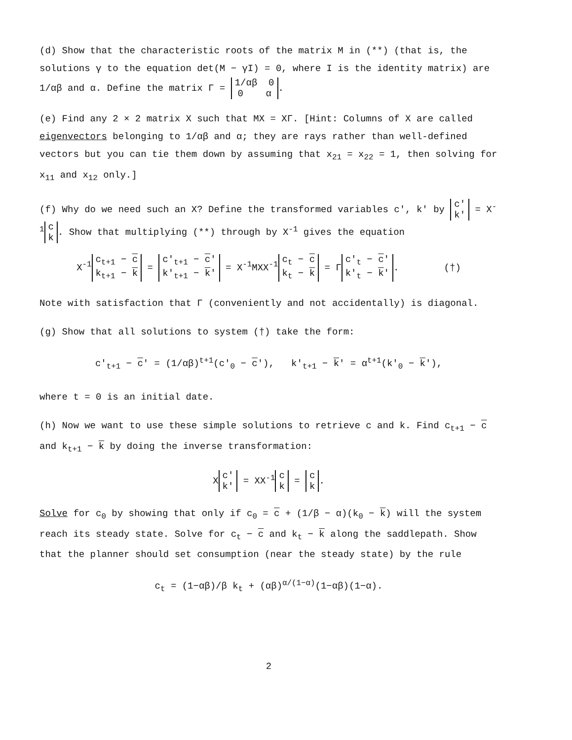(d) Show that the characteristic roots of the matrix M in (**) (that is, the solutions γ to the equation det(M − γI) = 0, where I is the identity matrix) are 1/αβ and α. Define the matrix Γ = 1/αβ 0
0 α.
(e) Find any 2 × 2 matrix X such that MX = XΓ. [Hint: Columns of X are called eigenvectors belonging to 1/αβ and α; they are rays rather than well-defined vectors but you can tie them down by assuming that x<sub>21</sub> = x<sub>22</sub> = 1, then solving for x<sub>11</sub> and x<sub>12</sub> only.]
(f) Why do we need such an X? Define the transformed variables c′, k′ by c′
k′ = X<sup>-1</sup> c
k. Show that multiplying (**) through by X<sup>-1</sup> gives the equation
X<sup>-1</sup> c<sub>t+1</sub> − c
k<sub>t+1</sub> − k = c′<sub>t+1</sub> − c′
k′<sub>t+1</sub> − k′ = X<sup>-1</sup>MXX<sup>-1</sup> c<sub>t</sub> − c
k<sub>t</sub> − k = Γ c′<sub>t</sub> − c′
k′<sub>t</sub> − k′. (†)
Note with satisfaction that Γ (conveniently and not accidentally) is diagonal.
(g) Show that all solutions to system (†) take the form:
c′<sub>t+1</sub> − c′ = (1/αβ)<sup>t+1</sup>(c′<sub>0</sub> − c′), k′<sub>t+1</sub> − k′ = α<sup>t+1</sup>(k′<sub>0</sub> − k′),
where t = 0 is an initial date.
(h) Now we want to use these simple solutions to retrieve c and k. Find c<sub>t+1</sub> − c and k<sub>t+1</sub> − k by doing the inverse transformation:
X c′
k′ = XX<sup>-1</sup> c
k = c
k.
Solve for c<sub>0</sub> by showing that only if c<sub>0</sub> = c + (1/β − α)(k<sub>0</sub> − k) will the system reach its steady state. Solve for c<sub>t</sub> − c and k<sub>t</sub> − k along the saddlepath. Show that the planner should set consumption (near the steady state) by the rule
c<sub>t</sub> = (1−αβ)/β k<sub>t</sub> + (αβ)<sup>α/(1−α)</sup>(1−αβ)(1−α).
2